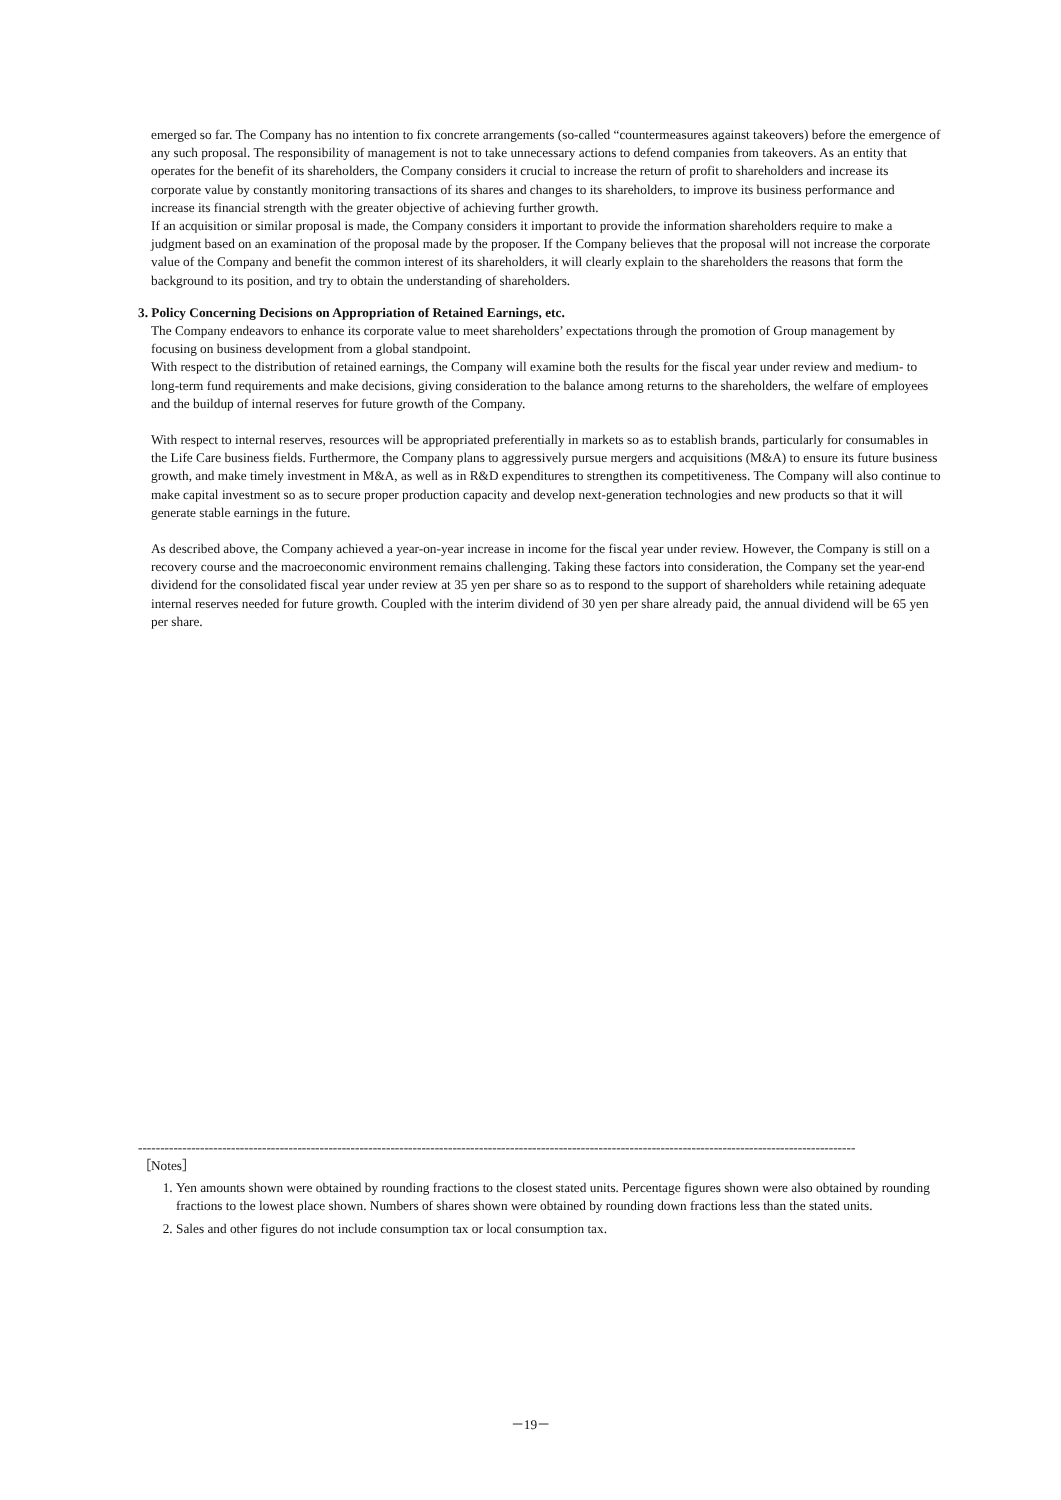emerged so far. The Company has no intention to fix concrete arrangements (so-called “countermeasures against takeovers) before the emergence of any such proposal. The responsibility of management is not to take unnecessary actions to defend companies from takeovers. As an entity that operates for the benefit of its shareholders, the Company considers it crucial to increase the return of profit to shareholders and increase its corporate value by constantly monitoring transactions of its shares and changes to its shareholders, to improve its business performance and increase its financial strength with the greater objective of achieving further growth.
If an acquisition or similar proposal is made, the Company considers it important to provide the information shareholders require to make a judgment based on an examination of the proposal made by the proposer. If the Company believes that the proposal will not increase the corporate value of the Company and benefit the common interest of its shareholders, it will clearly explain to the shareholders the reasons that form the background to its position, and try to obtain the understanding of shareholders.
3. Policy Concerning Decisions on Appropriation of Retained Earnings, etc.
The Company endeavors to enhance its corporate value to meet shareholders’ expectations through the promotion of Group management by focusing on business development from a global standpoint.
With respect to the distribution of retained earnings, the Company will examine both the results for the fiscal year under review and medium- to long-term fund requirements and make decisions, giving consideration to the balance among returns to the shareholders, the welfare of employees and the buildup of internal reserves for future growth of the Company.
With respect to internal reserves, resources will be appropriated preferentially in markets so as to establish brands, particularly for consumables in the Life Care business fields. Furthermore, the Company plans to aggressively pursue mergers and acquisitions (M&A) to ensure its future business growth, and make timely investment in M&A, as well as in R&D expenditures to strengthen its competitiveness. The Company will also continue to make capital investment so as to secure proper production capacity and develop next-generation technologies and new products so that it will generate stable earnings in the future.
As described above, the Company achieved a year-on-year increase in income for the fiscal year under review. However, the Company is still on a recovery course and the macroeconomic environment remains challenging. Taking these factors into consideration, the Company set the year-end dividend for the consolidated fiscal year under review at 35 yen per share so as to respond to the support of shareholders while retaining adequate internal reserves needed for future growth. Coupled with the interim dividend of 30 yen per share already paid, the annual dividend will be 65 yen per share.
------------------------------------------------------------------------------------------------------------------------------------------------------------------
［Notes］
1. Yen amounts shown were obtained by rounding fractions to the closest stated units. Percentage figures shown were also obtained by rounding fractions to the lowest place shown. Numbers of shares shown were obtained by rounding down fractions less than the stated units.
2. Sales and other figures do not include consumption tax or local consumption tax.
－19－